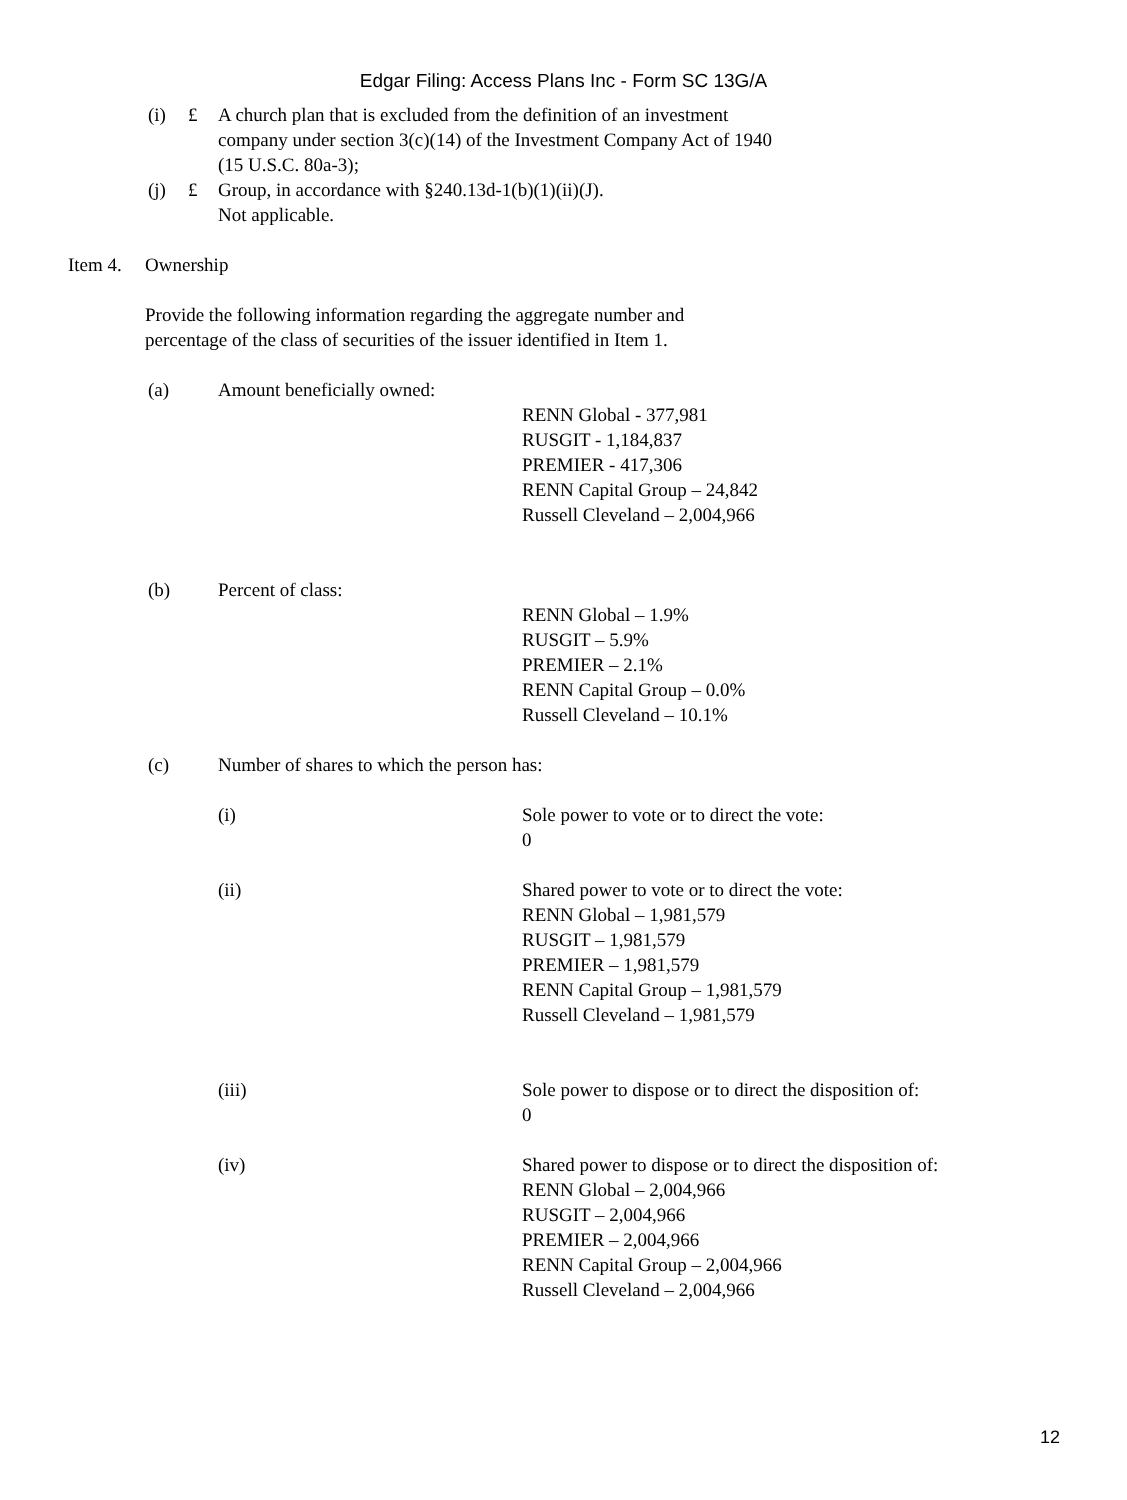Edgar Filing: Access Plans Inc - Form SC 13G/A
(i) £ A church plan that is excluded from the definition of an investment company under section 3(c)(14) of the Investment Company Act of 1940 (15 U.S.C. 80a-3);
(j) £ Group, in accordance with §240.13d-1(b)(1)(ii)(J).
Not applicable.
Item 4. Ownership
Provide the following information regarding the aggregate number and
percentage of the class of securities of the issuer identified in Item 1.
(a) Amount beneficially owned:
RENN Global - 377,981
RUSGIT - 1,184,837
PREMIER - 417,306
RENN Capital Group – 24,842
Russell Cleveland – 2,004,966
(b) Percent of class:
RENN Global – 1.9%
RUSGIT – 5.9%
PREMIER – 2.1%
RENN Capital Group – 0.0%
Russell Cleveland – 10.1%
(c) Number of shares to which the person has:
(i) Sole power to vote or to direct the vote:
0
(ii) Shared power to vote or to direct the vote:
RENN Global – 1,981,579
RUSGIT – 1,981,579
PREMIER – 1,981,579
RENN Capital Group – 1,981,579
Russell Cleveland – 1,981,579
(iii) Sole power to dispose or to direct the disposition of:
0
(iv) Shared power to dispose or to direct the disposition of:
RENN Global – 2,004,966
RUSGIT – 2,004,966
PREMIER – 2,004,966
RENN Capital Group – 2,004,966
Russell Cleveland – 2,004,966
12